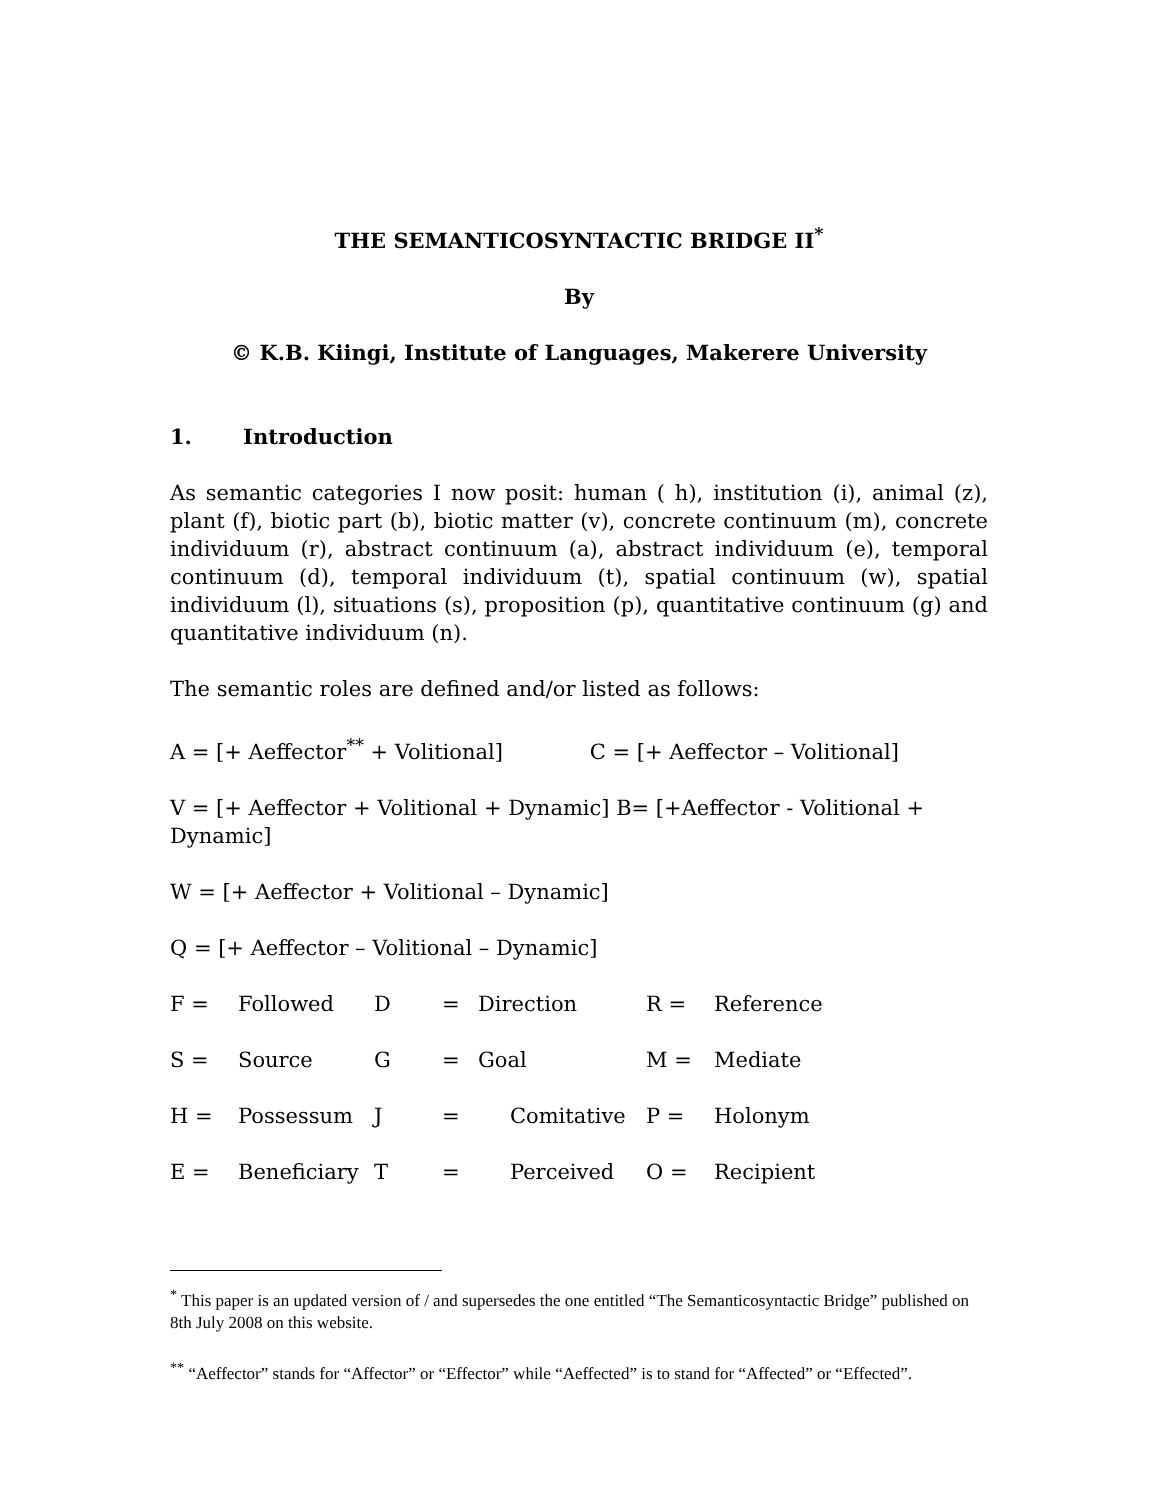THE SEMANTICOSYNTACTIC BRIDGE II<sup>*</sup>
By
© K.B. Kiingi, Institute of Languages, Makerere University
1. Introduction
As semantic categories I now posit: human ( h), institution (i), animal (z), plant (f), biotic part (b), biotic matter (v), concrete continuum (m), concrete individuum (r), abstract continuum (a), abstract individuum (e), temporal continuum (d), temporal individuum (t), spatial continuum (w), spatial individuum (l), situations (s), proposition (p), quantitative continuum (g) and quantitative individuum (n).
The semantic roles are defined and/or listed as follows:
A = [+ Aeffector<sup>**</sup> + Volitional] C = [+ Aeffector – Volitional]
V = [+ Aeffector + Volitional + Dynamic] B= [+Aeffector - Volitional + Dynamic]
W = [+ Aeffector + Volitional – Dynamic]
Q = [+ Aeffector – Volitional – Dynamic]
| F = | Followed | D | = | Direction | R = | Reference |
| S = | Source | G | = | Goal | M = | Mediate |
| H = | Possessum | J | = | Comitative | P = | Holonym |
| E = | Beneficiary | T | = | Perceived | O = | Recipient |
<sup>*</sup> This paper is an updated version of / and supersedes the one entitled “The Semanticosyntactic Bridge” published on 8th July 2008 on this website.
<sup>**</sup> “Aeffector” stands for “Affector” or “Effector” while “Aeffected” is to stand for “Affected” or “Effected”.